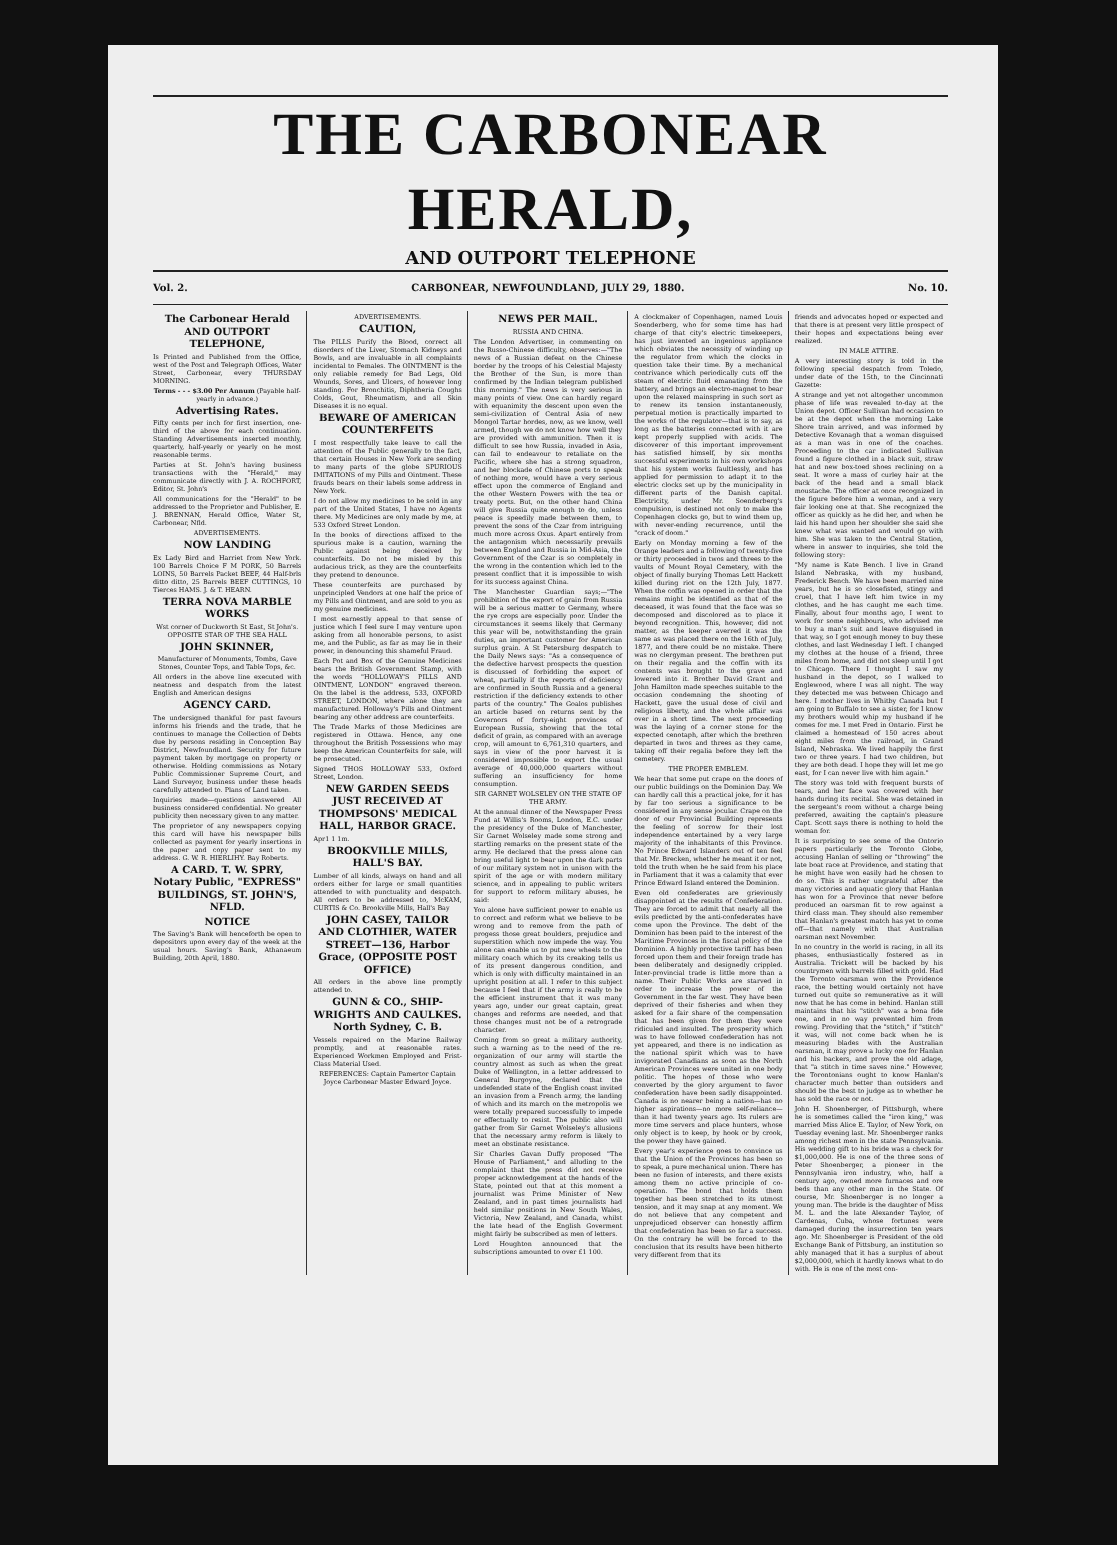THE CARBONEAR HERALD,
AND OUTPORT TELEPHONE
Vol. 2. CARBONEAR, NEWFOUNDLAND, JULY 29, 1880. No. 10.
The Carbonear Herald AND OUTPORT TELEPHONE,
Is Printed and Published from the Office, west of the Post and Telegraph Offices, Water Street, Carbonear, every THURSDAY MORNING.
Terms - - - $3.00 Per Annum (Payable half-yearly in advance.)
Advertising Rates.
Fifty cents per inch for first insertion, one-third of the above for each continuation. Standing Advertisements inserted monthly, quarterly, half-yearly or yearly on he most reasonable terms.
Parties at St. John's having business transactions with the "Herald," may communicate directly with J. A. ROCHFORT, Editor, St. John's
All communications for the "Herald" to be addressed to the Proprietor and Publisher, E. J. BRENNAN, Herald Office, Water St, Carbonear, Nfld.
ADVERTISEMENTS.
NOW LANDING
Ex Lady Bird and Harriet from New York. 100 Barrels Choice F M PORK, 50 Barrels LOINS, 50 Barrels Packet BEEF, 44 Half-brls ditto ditto, 25 Barrels BEEF CUTTINGS, 10 Tierces HAMS. J. & T. HEARN.
TERRA NOVA MARBLE WORKS
Wst corner of Duckworth St East, St John's. OPPOSITE STAR OF THE SEA HALL
JOHN SKINNER,
Manufacturer of Monuments, Tombs, Gave Stones, Counter Tops, and Table Tops, &c.
All orders in the above line executed with neatness and despatch from the latest English and American designs
AGENCY CARD.
The undersigned thankful for past favours informs his friends and the trade, that he continues to manage the Collection of Debts due by persons residing in Conception Bay District, Newfoundland. Security for future payment taken by mortgage on property or otherwise. Holding commissions as Notary Public Commissioner Supreme Court, and Land Surveyor, business under these heads carefully attended to. Plans of Land taken.
Inquiries made—questions answered All business considered confidential. No greater publicity then necessary given to any matter.
The proprietor of any newspapers copying this card will have his newspaper bills collected as payment for yearly insertions in the paper and copy paper sent to my address. G. W. R. HIERLIHY. Bay Roberts.
A CARD. T. W. SPRY, Notary Public, "EXPRESS" BUILDINGS, ST. JOHN'S, NFLD.
NOTICE
The Saving's Bank will henceforth be open to depositors upon every day of the week at the usual hours. Saving's Bank, Athanaeum Building, 20th April, 1880.
ADVERTISEMENTS.
CAUTION,
The PILLS Purify the Blood, correct all disorders of the Liver, Stomach Kidneys and Bowls, and are invaluable in all complaints incidental to Females. The OINTMENT is the only reliable remedy for Bad Legs, Old Wounds, Sores, and Ulcers, of however long standing. For Bronchitis, Diphtheria Coughs Colds, Gout, Rheumatism, and all Skin Diseases it is no equal.
BEWARE OF AMERICAN COUNTERFEITS
I most respectfully take leave to call the attention of the Public generally to the fact, that certain Houses in New York are sending to many parts of the globe SPURIOUS IMITATIONS of my Pills and Ointment. These frauds bears on their labels some address in New York.
I do not allow my medicines to be sold in any part of the United States, I have no Agents there. My Medicines are only made by me, at 533 Oxford Street London.
In the books of directions affixed to the spurious make is a caution, warning the Public against being deceived by counterfeits. Do not be misled by this audacious trick, as they are the counterfeits they pretend to denounce.
These counterfeits are purchased by unprincipled Vendors at one half the price of my Pills and Ointment, and are sold to you as my genuine medicines.
I most earnestly appeal to that sense of justice which I feel sure I may venture upon asking from all honorable persons, to asist me, and the Public, as far as may lie in their power, in denouncing this shameful Fraud.
Each Pot and Box of the Genuine Medicines bears the British Government Stamp, with the words "HOLLOWAY'S PILLS AND OINTMENT, LONDON" engraved thereon. On the label is the address, 533, OXFORD STREET, LONDON, where alone they are manufactured. Holloway's Pills and Ointment bearing any other address are counterfeits.
The Trade Marks of those Medicines are registered in Ottawa. Hence, any one throughout the British Possessions who may keep the American Counterfeits for sale, will be prosecuted.
Signed THOS HOLLOWAY 533, Oxford Street, London.
NEW GARDEN SEEDS JUST RECEIVED AT THOMPSONS' MEDICAL HALL, HARBOR GRACE.
Apr1 1 1m.
BROOKVILLE MILLS, HALL'S BAY.
Lumber of all kinds, always on hand and all orders either for large or small quantities attended to with punctuality and despatch. All orders to be addressed to, McKAM, CURTIS & Co. Brookville Mills, Hall's Bay
JOHN CASEY, TAILOR AND CLOTHIER, WATER STREET—136, Harbor Grace, (OPPOSITE POST OFFICE)
All orders in the above line promptly attended to.
GUNN & CO., SHIP-WRIGHTS AND CAULKES. North Sydney, C. B.
Vessels repaired on the Marine Railway promptly, and at reasonable rates. Experienced Workmen Employed and Frist-Class Material Used.
REFERENCES: Captain Pamertor Captain Joyce Carbonear Master Edward Joyce.
NEWS PER MAIL.
RUSSIA AND CHINA.
The London Advertiser, in commenting on the Russo-Chinese difficulty, observes:—"The news of a Russian defeat on the Chinese border by the troops of his Celestial Majesty the Brother of the Sun, is more than confirmed by the Indian telegram published this morning." The news is very serious in many points of view. One can hardly regard with equanimity the descent upon even the semi-civilization of Central Asia of new Mongol Tartar hordes, now, as we know, well armed, though we do not know how well they are provided with ammunition. Then it is difficult to see how Russia, invaded in Asia, can fail to endeavour to retaliate on the Pacific, where she has a strong squadron, and her blockade of Chinese ports to speak of nothing more, would have a very serious effect upon the commerce of England and the other Western Powers with the tea or treaty ports. But, on the other hand China will give Russia quite enough to do, unless peace is speedily made between them, to prevent the sons of the Czar from intriguing much more across Oxus. Apart entirely from the antagonism which necessarily prevails between England and Russia in Mid-Asia, the Government of the Czar is so completely in the wrong in the contention which led to the present conflict that it is impossible to wish for its success against China.
The Manchester Guardian says;—"The prohibition of the export of grain from Russia will be a serious matter to Germany, where the rye crops are especially poor. Under the circumstances it seems likely that Germany this year will be, notwithstanding the grain duties, an important customer for American surplus grain. A St Petersburg despatch to the Daily News says: "As a consequence of the defective harvest prospects the question is discussed of forbidding the export of wheat, partially if the reports of deficiency are confirmed in South Russia and a general restriction if the deficiency extends to other parts of the country." The Goalos publishes an article based on returns sent by the Governors of forty-eight provinces of European Russia, showing that the total deficit of grain, as compared with an average crop, will amount to 6,761,310 quarters, and says in view of the poor harvest it is considered impossible to export the usual average of 40,000,000 quarters without suffering an insufficiency for home consumption.
SIR GARNET WOLSELEY ON THE STATE OF THE ARMY.
At the annual dinner of the Newspaper Press Fund at Willis's Rooms, London, E.C. under the presidency of the Duke of Manchester, Sir Garnet Wolseley made some strong and startling remarks on the present state of the army. He declared that the press alone can bring useful light to bear upon the dark parts of our military system not in unison with the spirit of the age or with modern military science, and in appealing to public writers for support to reform military abuses, he said:
You alone have sufficient power to enable us to correct and reform what we believe to be wrong and to remove from the path of progess those great boulders, prejudice and superstition which now impede the way. You alone can enable us to put new wheels to the military coach which by its creaking tells us of its present dangerous condition, and which is only with difficulty maintained in an upright position at all. I refer to this subject because I feel that if the army is really to be the efficient instrument that it was many years ago, under our great captain, great changes and reforms are needed, and that those changes must not be of a retrograde character.
Coming from so great a military authority, such a warning as to the need of the re-organization of our army will startle the country almost as such as when the great Duke of Wellington, in a letter addressed to General Burgoyne, declared that the undefended state of the English coast invited an invasion from a French army, the landing of which and its march on the metropolis we were totally prepared successfully to impede or effectually to resist. The public also will gather from Sir Garnet Wolseley's allusions that the necessary army reform is likely to meet an obstinate resistance.
Sir Charles Gavan Duffy proposed "The House of Parliament," and alluding to the complaint that the press did not receive proper acknowledgement at the hands of the State, pointed out that at this moment a journalist was Prime Minister of New Zealand, and in past times journalists had held similar positions in New South Wales, Victoria, New Zealand, and Canada, whilst the late head of the English Goverment might fairly be subscribed as men of letters.
Lord Houghton announced that the subscriptions amounted to over £1 100.
A clockmaker of Copenhagen, named Louis Soenderberg, who for some time has had charge of that city's electric timekeepers, has just invented an ingenious appliance which obviates the necessity of winding up the regulator from which the clocks in question take their time. By a mechanical contrivance which periodically cuts off the steam of electric fluid emanating from the battery, and brings an electro-magnet to bear upon the relaxed mainspring in such sort as to renew its tension instantaneously, perpetual motion is practically imparted to the works of the regulator—that is to say, as long as the batteries connected with it are kept properly supplied with acids. The discoverer of this important improvement has satisfied himself, by six months successful experiments in his own workshops that his system works faultlessly, and has applied for permission to adapt it to the electric clocks set up by the municipality in different parts of the Danish capital. Electricity, under Mr. Soenderberg's compulsion, is destined not only to make the Copenhagen clocks go, but to wind them up, with never-ending recurrence, until the "crack of doom."
Early on Monday morning a few of the Orange leaders and a following of twenty-five or thirty proceeded in twos and threes to the vaults of Mount Royal Cemetery, with the object of finally burying Thomas Lett Hackett killed during riot on the 12th July, 1877. When the coffin was opened in order that the remains might be identified as that of the deceased, it was found that the face was so decomposed and discolored as to place it beyond recognition. This, however, did not matter, as the keeper averred it was the same as was placed there on the 16th of July, 1877, and there could be no mistake. There was no clergyman present. The brethren put on their regalia and the coffin with its contents was brought to the grave and lowered into it. Brother David Grant and John Hamilton made speeches suitable to the occasion condemning the shooting of Hackett, gave the usual dose of civil and religious liberty, and the whole affair was over in a short time. The next proceeding was the laying of a corner stone for the expected cenotaph, after which the brethren departed in twos and threes as they came, taking off their regalia before they left the cemetery.
THE PROPER EMBLEM.
We hear that some put crape on the doors of our public buildings on the Dominion Day. We can hardly call this a practical joke, for it has by far too serious a significance to be considered in any sense jocular. Crape on the door of our Provincial Building represents the feeling of sorrow for their lost independence entertained by a very large majority of the inhabitants of this Province. No Prince Edward Islanders out of ten feel that Mr. Brecken, whether he meant it or not, told the truth when he he said from his place in Parliament that it was a calamity that ever Prince Edward Island entered the Dominion.
Even old confederates are grieviously disappointed at the results of Confederation. They are forced to admit that nearly all the evils predicted by the anti-confederates have come upon the Province. The debt of the Dominion has been paid to the interest of the Maritime Provinces in the fiscal policy of the Dominion. A highly protective tariff has been forced upon them and their foreign trade has been deliberately and designedly crippled. Inter-provincial trade is little more than a name. Their Public Works are starved in order to increase the power of the Government in the far west. They have been deprived of their fisheries and when they asked for a fair share of the compensation that has been given for them they were ridiculed and insulted. The prosperity which was to have followed confederation has not yet appeared, and there is no indication as the national spirit which was to have invigorated Canadians as soon as the North American Provinces were united in one body politic. The hopes of those who were converted by the glory argument to favor confederation have been sadly disappointed. Canada is no nearer being a nation—has no higher aspirations—no more self-reliance—than it had twenty years ago. Its rulers are more time servers and place hunters, whose only object is to keep, by hook or by crook, the power they have gained.
Every year's experience goes to convince us that the Union of the Provinces has been so to speak, a pure mechanical union. There has been no fusion of interests, and there exists among them no active principle of co-operation. The bond that holds them together has been stretched to its utmost tension, and it may snap at any moment. We do not believe that any competent and unprejudiced observer can honestly affirm that confederation has been so far a success. On the contrary he will be forced to the conclusion that its results have been hitherto very different from that its
friends and advocates hoped or expected and that there is at present very little prospect of their hopes and expectations being ever realized.
IN MALE ATTIRE.
A very interesting story is told in the following special despatch from Toledo, under date of the 15th, to the Cincinnati Gazette:
A strange and yet not altogether uncommon phase of life was revealed to-day at the Union depot. Officer Sullivan had occasion to be at the depot when the morning Lake Shore train arrived, and was informed by Detective Kovanagh that a woman disguised as a man was in one of the coaches. Proceeding to the car indicated Sullivan found a figure clothed in a black suit, straw hat and new box-toed shoes reclining on a seat. It wore a mass of curley hair at the back of the head and a small black moustache. The officer at once recognized in the figure before him a woman, and a very fair looking one at that. She recognized the officer as quickly as he did her, and when he laid his hand upon her shoulder she said she knew what was wanted and would go with him. She was taken to the Central Station, where in answer to inquiries, she told the following story:
"My name is Kate Bench. I live in Grand Island Nebraska, with my husband, Frederick Bench. We have been married nine years, but he is so closefisted, stingy and cruel, that I have left him twice in my clothes, and he has caught me each time. Finally, about four months ago, I went to work for some neighbours, who advised me to buy a man's suit and leave disguised in that way, so I got enough money to buy these clothes, and last Wednesday I left. I changed my clothes at the house of a friend, three miles from home, and did not sleep until I got to Chicago. There I thought I saw my husband in the depot, so I walked to Englewood, where I was all night. The way they detected me was between Chicago and here. I mother lives in Whitby Canada but I am going to Buffalo to see a sister, for I know my brothers would whip my husband if he comes for me. I met Fred in Ontario. First he claimed a homestead of 150 acres about eight miles from the railroad, in Grand Island, Nebraska. We lived happily the first two or three years. I had two children, but they are both dead. I hope they will let me go east, for I can never live with him again."
The story was told with frequent bursts of tears, and her face was covered with her hands during its recital. She was detained in the sergeant's room without a charge being preferred, awaiting the captain's pleasure Capt. Scott says there is nothing to hold the woman for.
It is surprising to see some of the Ontorio papers particularly the Toronto Globe, accusing Hanlan of selling or "throwing" the late boat race at Providence, and stating that he might have won easily had he chosen to do so. This is rather ungrateful after the many victories and aquatic glory that Hanlan has won for a Province that never before produced an oarsman fit to row against a third class man. They should also remember that Hanlan's greatest match has yet to come off—that namely with that Australian oarsman next November.
In no country in the world is racing, in all its phases, enthusiastically fostered as in Australia. Trickett will be backed by his countrymen with barrels filled with gold. Had the Toronto oarsman won the Providence race, the betting would certainly not have turned out quite so remunerative as it will now that he has come in behind. Hanlan still maintains that his "stitch" was a bona fide one, and in no way prevented him from rowing. Providing that the "stitch," if "stitch" it was, will not come back when he is measuring blades with the Australian oarsman, it may prove a lucky one for Hanlan and his backers, and prove the old adage, that "a stitch in time saves nine." However, the Torontonians ought to know Hanlan's character much better than outsiders and should be the best to judge as to whether he has sold the race or not.
John H. Shoenberger, of Pittsburgh, where he is sometimes called the "iron king," was married Miss Alice E. Taylor, of New York, on Tuesday evening last. Mr. Shoenberger ranks among richest men in the state Pennsylvania. His wedding gift to his bride was a check for $1,000,000. He is one of the three sons of Peter Shoenberger, a pioneer in the Pennsylvania iron industry, who, half a century ago, owned more furnaces and ore beds than any other man in the State. Of course, Mr. Shoenberger is no longer a young man. The bride is the daughter of Miss M. L. and the late Alexander Taylor, of Cardenas, Cuba, whose fortunes were damaged during the insurrection ten years ago. Mr. Shoenberger is President of the old Exchange Bank of Pittsburg, an institution so ably managed that it has a surplus of about $2,000,000, which it hardly knows what to do with. He is one of the most con-